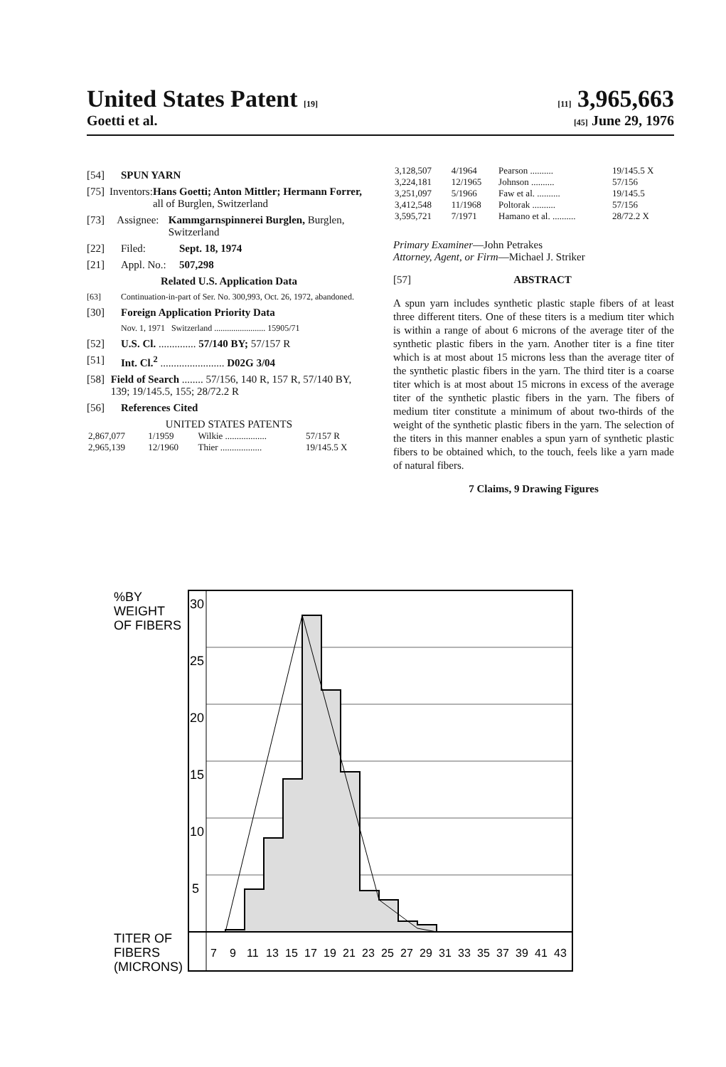United States Patent [19] [11] 3,965,663
Goetti et al. [45] June 29, 1976
[54] SPUN YARN
[75] Inventors: Hans Goetti; Anton Mittler; Hermann Forrer, all of Burglen, Switzerland
[73] Assignee: Kammgarnspinnerei Burglen, Burglen, Switzerland
[22] Filed: Sept. 18, 1974
[21] Appl. No.: 507,298
Related U.S. Application Data
[63] Continuation-in-part of Ser. No. 300,993, Oct. 26, 1972, abandoned.
[30] Foreign Application Priority Data
Nov. 1, 1971 Switzerland ........................ 15905/71
[52] U.S. Cl. .............. 57/140 BY; 57/157 R
[51] Int. Cl.<sup>2</sup> ........................ D02G 3/04
[58] Field of Search ........ 57/156, 140 R, 157 R, 57/140 BY, 139; 19/145.5, 155; 28/72.2 R
[56] References Cited
UNITED STATES PATENTS
| 2,867,077 | 1/1959 | Wilkie .................. | 57/157 R |
| 2,965,139 | 12/1960 | Thier .................. | 19/145.5 X |
| 3,128,507 | 4/1964 | Pearson .......... | 19/145.5 X |
| 3,224,181 | 12/1965 | Johnson .......... | 57/156 |
| 3,251,097 | 5/1966 | Faw et al. .......... | 19/145.5 |
| 3,412,548 | 11/1968 | Poltorak .......... | 57/156 |
| 3,595,721 | 7/1971 | Hamano et al. .......... | 28/72.2 X |
Primary Examiner—John Petrakes
Attorney, Agent, or Firm—Michael J. Striker
[57] ABSTRACT
A spun yarn includes synthetic plastic staple fibers of at least three different titers. One of these titers is a medium titer which is within a range of about 6 microns of the average titer of the synthetic plastic fibers in the yarn. Another titer is a fine titer which is at most about 15 microns less than the average titer of the synthetic plastic fibers in the yarn. The third titer is a coarse titer which is at most about 15 microns in excess of the average titer of the synthetic plastic fibers in the yarn. The fibers of medium titer constitute a minimum of about two-thirds of the weight of the synthetic plastic fibers in the yarn. The selection of the titers in this manner enables a spun yarn of synthetic plastic fibers to be obtained which, to the touch, feels like a yarn made of natural fibers.
7 Claims, 9 Drawing Figures
%BY
WEIGHT
OF FIBERS
TITER OF
FIBERS
(MICRONS)
30
25
20
15
10
5
7
9
11
13
15
17
19
21
23
25
27
29
31
33
35
37
39
41
43